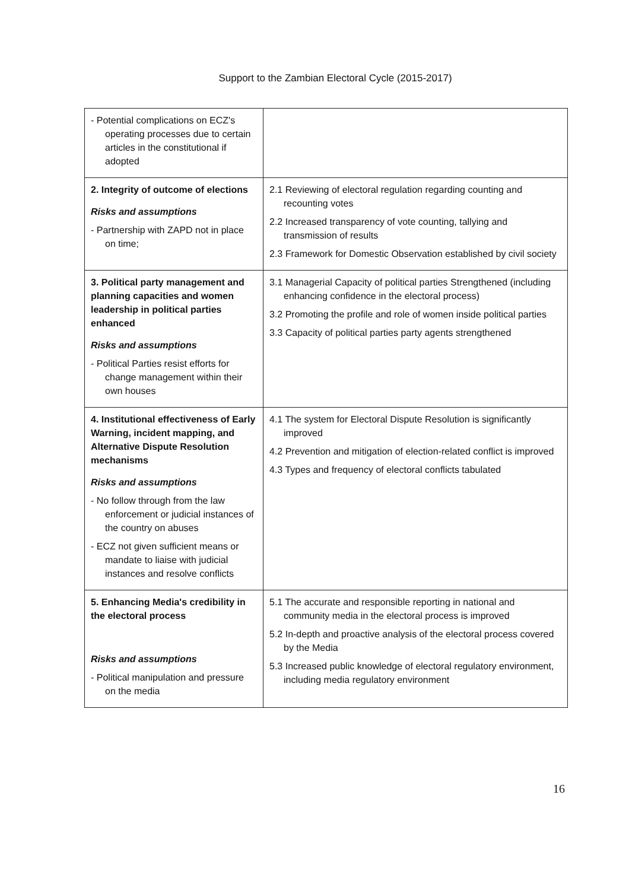Support to the Zambian Electoral Cycle (2015-2017)
| - Potential complications on ECZ's operating processes due to certain articles in the constitutional if adopted | |
| 2. Integrity of outcome of elections Risks and assumptions - Partnership with ZAPD not in place on time; | 2.1 Reviewing of electoral regulation regarding counting and recounting votes 2.2 Increased transparency of vote counting, tallying and transmission of results 2.3 Framework for Domestic Observation established by civil society |
| 3. Political party management and planning capacities and women leadership in political parties enhanced Risks and assumptions - Political Parties resist efforts for change management within their own houses | 3.1 Managerial Capacity of political parties Strengthened (including enhancing confidence in the electoral process) 3.2 Promoting the profile and role of women inside political parties 3.3 Capacity of political parties party agents strengthened |
| 4. Institutional effectiveness of Early Warning, incident mapping, and Alternative Dispute Resolution mechanisms Risks and assumptions - No follow through from the law enforcement or judicial instances of the country on abuses - ECZ not given sufficient means or mandate to liaise with judicial instances and resolve conflicts | 4.1 The system for Electoral Dispute Resolution is significantly improved 4.2 Prevention and mitigation of election-related conflict is improved 4.3 Types and frequency of electoral conflicts tabulated |
| 5. Enhancing Media's credibility in the electoral process Risks and assumptions - Political manipulation and pressure on the media | 5.1 The accurate and responsible reporting in national and community media in the electoral process is improved 5.2 In-depth and proactive analysis of the electoral process covered by the Media 5.3 Increased public knowledge of electoral regulatory environment, including media regulatory environment |
16